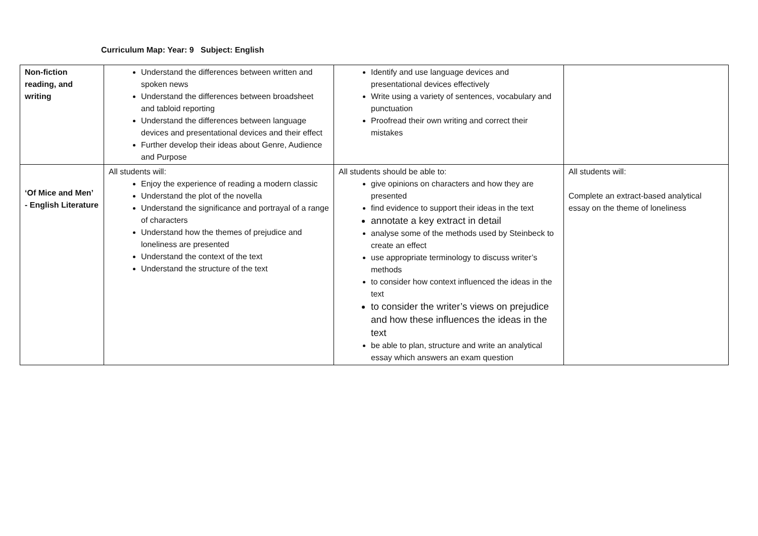Curriculum Map: Year: 9 Subject: English
| Non-fiction reading, and writing | Understand the differences between written and spoken news Understand the differences between broadsheet and tabloid reporting Understand the differences between language devices and presentational devices and their effect Further develop their ideas about Genre, Audience and Purpose | Identify and use language devices and presentational devices effectively Write using a variety of sentences, vocabulary and punctuation Proofread their own writing and correct their mistakes | |
| ‘Of Mice and Men’ - English Literature | All students will: Enjoy the experience of reading a modern classic Understand the plot of the novella Understand the significance and portrayal of a range of characters Understand how the themes of prejudice and loneliness are presented Understand the context of the text Understand the structure of the text | All students should be able to: give opinions on characters and how they are presented find evidence to support their ideas in the text annotate a key extract in detail analyse some of the methods used by Steinbeck to create an effect use appropriate terminology to discuss writer’s methods to consider how context influenced the ideas in the text to consider the writer’s views on prejudice and how these influences the ideas in the text be able to plan, structure and write an analytical essay which answers an exam question | All students will: Complete an extract-based analytical essay on the theme of loneliness |